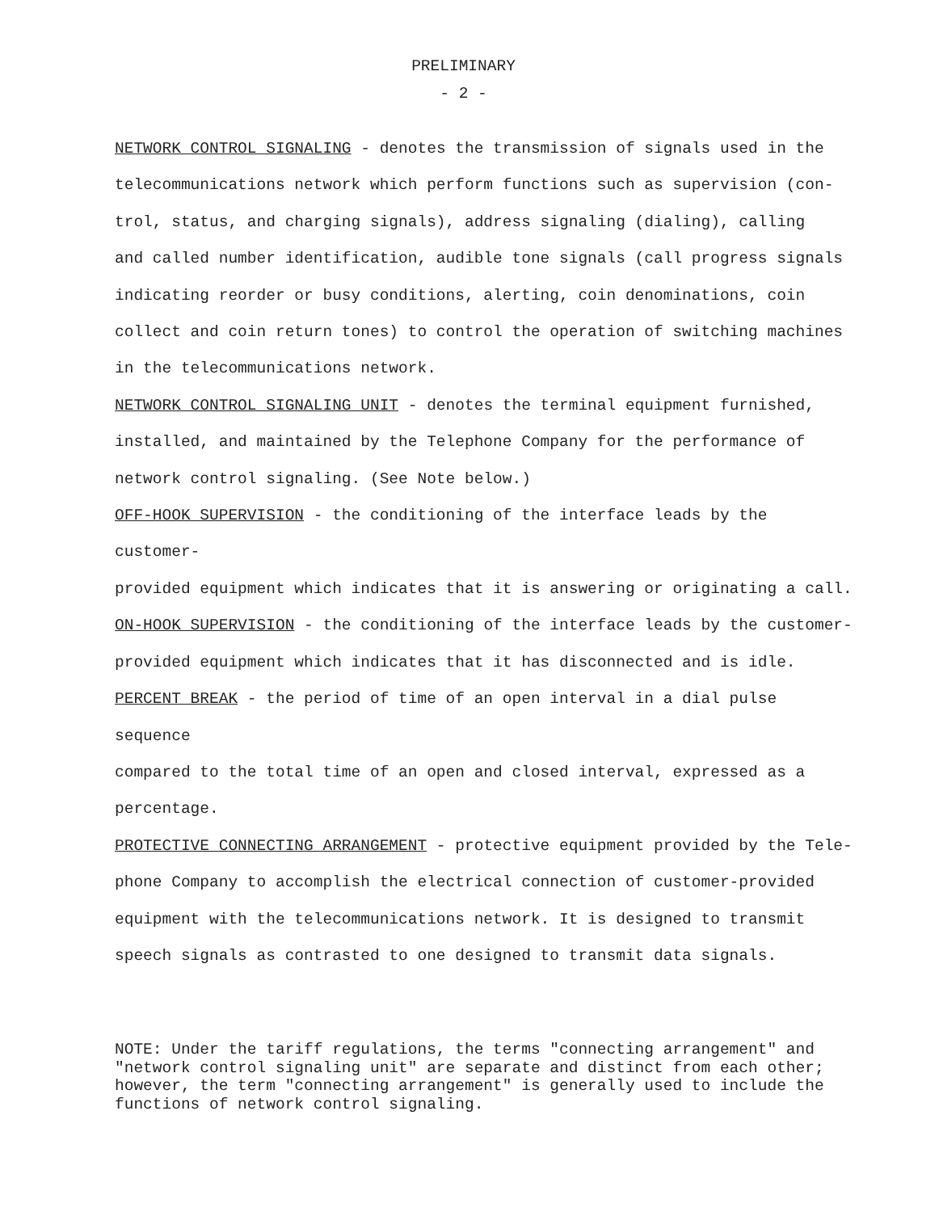PRELIMINARY
- 2 -
NETWORK CONTROL SIGNALING - denotes the transmission of signals used in the telecommunications network which perform functions such as supervision (con-
trol, status, and charging signals), address signaling (dialing), calling
and called number identification, audible tone signals (call progress signals
indicating reorder or busy conditions, alerting, coin denominations, coin
collect and coin return tones) to control the operation of switching machines
in the telecommunications network.
NETWORK CONTROL SIGNALING UNIT - denotes the terminal equipment furnished,
installed, and maintained by the Telephone Company for the performance of
network control signaling. (See Note below.)
OFF-HOOK SUPERVISION - the conditioning of the interface leads by the customer-
provided equipment which indicates that it is answering or originating a call.
ON-HOOK SUPERVISION - the conditioning of the interface leads by the customer-
provided equipment which indicates that it has disconnected and is idle.
PERCENT BREAK - the period of time of an open interval in a dial pulse sequence
compared to the total time of an open and closed interval, expressed as a
percentage.
PROTECTIVE CONNECTING ARRANGEMENT - protective equipment provided by the Tele-
phone Company to accomplish the electrical connection of customer-provided
equipment with the telecommunications network. It is designed to transmit
speech signals as contrasted to one designed to transmit data signals.
NOTE: Under the tariff regulations, the terms "connecting arrangement" and
"network control signaling unit" are separate and distinct from each other;
however, the term "connecting arrangement" is generally used to include the
functions of network control signaling.